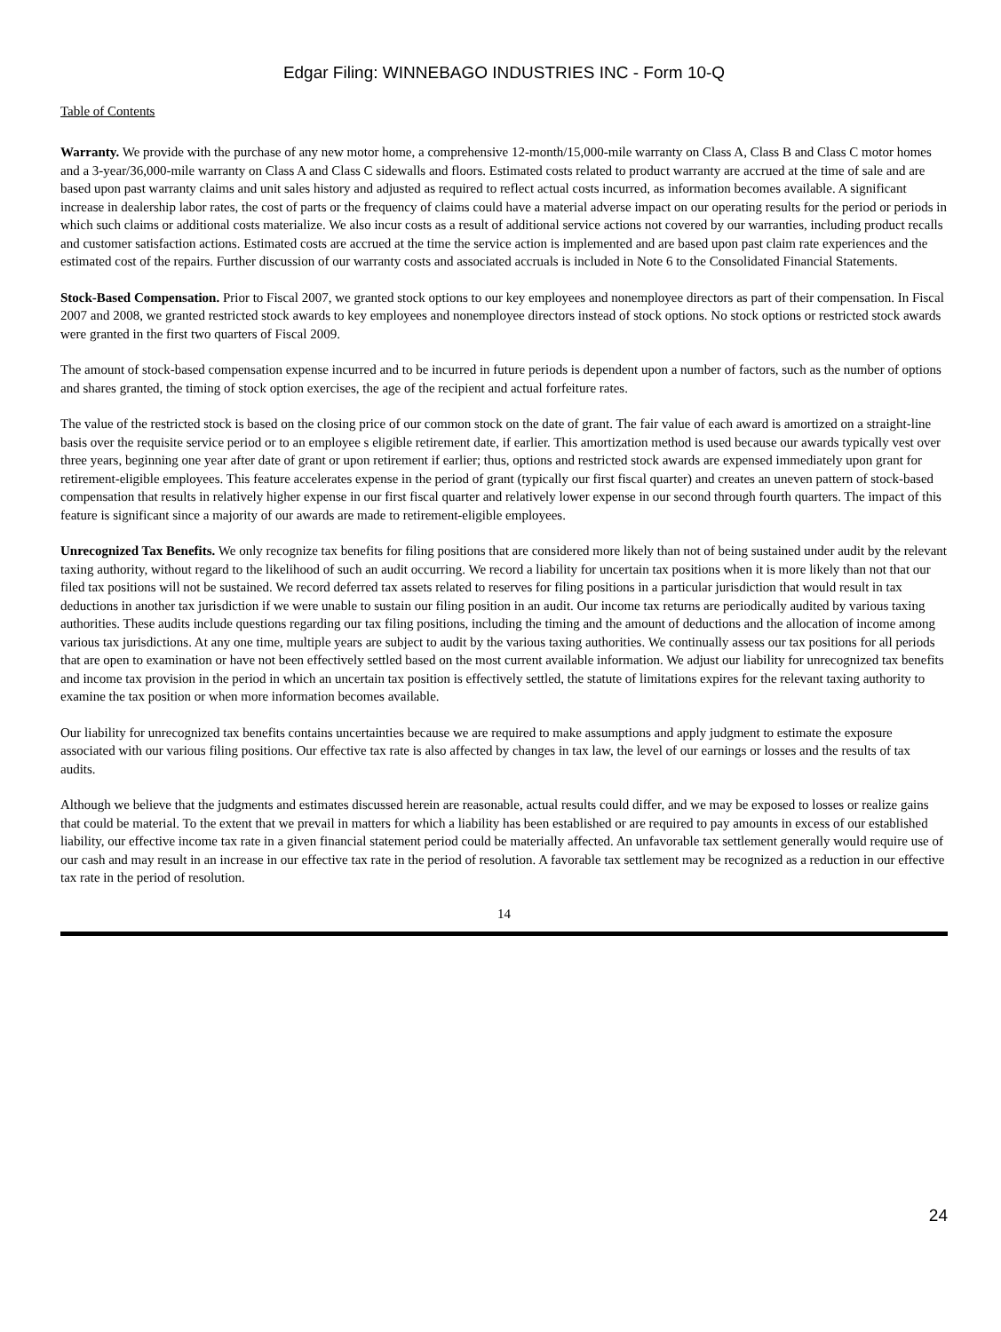Edgar Filing: WINNEBAGO INDUSTRIES INC - Form 10-Q
Table of Contents
Warranty. We provide with the purchase of any new motor home, a comprehensive 12-month/15,000-mile warranty on Class A, Class B and Class C motor homes and a 3-year/36,000-mile warranty on Class A and Class C sidewalls and floors. Estimated costs related to product warranty are accrued at the time of sale and are based upon past warranty claims and unit sales history and adjusted as required to reflect actual costs incurred, as information becomes available. A significant increase in dealership labor rates, the cost of parts or the frequency of claims could have a material adverse impact on our operating results for the period or periods in which such claims or additional costs materialize. We also incur costs as a result of additional service actions not covered by our warranties, including product recalls and customer satisfaction actions. Estimated costs are accrued at the time the service action is implemented and are based upon past claim rate experiences and the estimated cost of the repairs. Further discussion of our warranty costs and associated accruals is included in Note 6 to the Consolidated Financial Statements.
Stock-Based Compensation. Prior to Fiscal 2007, we granted stock options to our key employees and nonemployee directors as part of their compensation. In Fiscal 2007 and 2008, we granted restricted stock awards to key employees and nonemployee directors instead of stock options. No stock options or restricted stock awards were granted in the first two quarters of Fiscal 2009.
The amount of stock-based compensation expense incurred and to be incurred in future periods is dependent upon a number of factors, such as the number of options and shares granted, the timing of stock option exercises, the age of the recipient and actual forfeiture rates.
The value of the restricted stock is based on the closing price of our common stock on the date of grant. The fair value of each award is amortized on a straight-line basis over the requisite service period or to an employee s eligible retirement date, if earlier. This amortization method is used because our awards typically vest over three years, beginning one year after date of grant or upon retirement if earlier; thus, options and restricted stock awards are expensed immediately upon grant for retirement-eligible employees. This feature accelerates expense in the period of grant (typically our first fiscal quarter) and creates an uneven pattern of stock-based compensation that results in relatively higher expense in our first fiscal quarter and relatively lower expense in our second through fourth quarters. The impact of this feature is significant since a majority of our awards are made to retirement-eligible employees.
Unrecognized Tax Benefits. We only recognize tax benefits for filing positions that are considered more likely than not of being sustained under audit by the relevant taxing authority, without regard to the likelihood of such an audit occurring. We record a liability for uncertain tax positions when it is more likely than not that our filed tax positions will not be sustained. We record deferred tax assets related to reserves for filing positions in a particular jurisdiction that would result in tax deductions in another tax jurisdiction if we were unable to sustain our filing position in an audit. Our income tax returns are periodically audited by various taxing authorities. These audits include questions regarding our tax filing positions, including the timing and the amount of deductions and the allocation of income among various tax jurisdictions. At any one time, multiple years are subject to audit by the various taxing authorities. We continually assess our tax positions for all periods that are open to examination or have not been effectively settled based on the most current available information. We adjust our liability for unrecognized tax benefits and income tax provision in the period in which an uncertain tax position is effectively settled, the statute of limitations expires for the relevant taxing authority to examine the tax position or when more information becomes available.
Our liability for unrecognized tax benefits contains uncertainties because we are required to make assumptions and apply judgment to estimate the exposure associated with our various filing positions. Our effective tax rate is also affected by changes in tax law, the level of our earnings or losses and the results of tax audits.
Although we believe that the judgments and estimates discussed herein are reasonable, actual results could differ, and we may be exposed to losses or realize gains that could be material. To the extent that we prevail in matters for which a liability has been established or are required to pay amounts in excess of our established liability, our effective income tax rate in a given financial statement period could be materially affected. An unfavorable tax settlement generally would require use of our cash and may result in an increase in our effective tax rate in the period of resolution. A favorable tax settlement may be recognized as a reduction in our effective tax rate in the period of resolution.
14
24